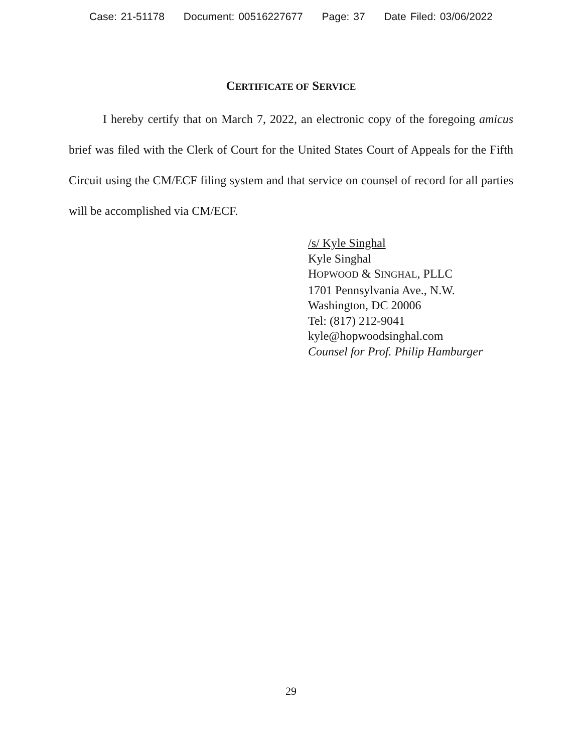Case: 21-51178 Document: 00516227677 Page: 37 Date Filed: 03/06/2022
CERTIFICATE OF SERVICE
I hereby certify that on March 7, 2022, an electronic copy of the foregoing amicus brief was filed with the Clerk of Court for the United States Court of Appeals for the Fifth Circuit using the CM/ECF filing system and that service on counsel of record for all parties will be accomplished via CM/ECF.
/s/ Kyle Singhal
Kyle Singhal
HOPWOOD & SINGHAL, PLLC
1701 Pennsylvania Ave., N.W.
Washington, DC 20006
Tel: (817) 212-9041
kyle@hopwoodsinghal.com
Counsel for Prof. Philip Hamburger
29